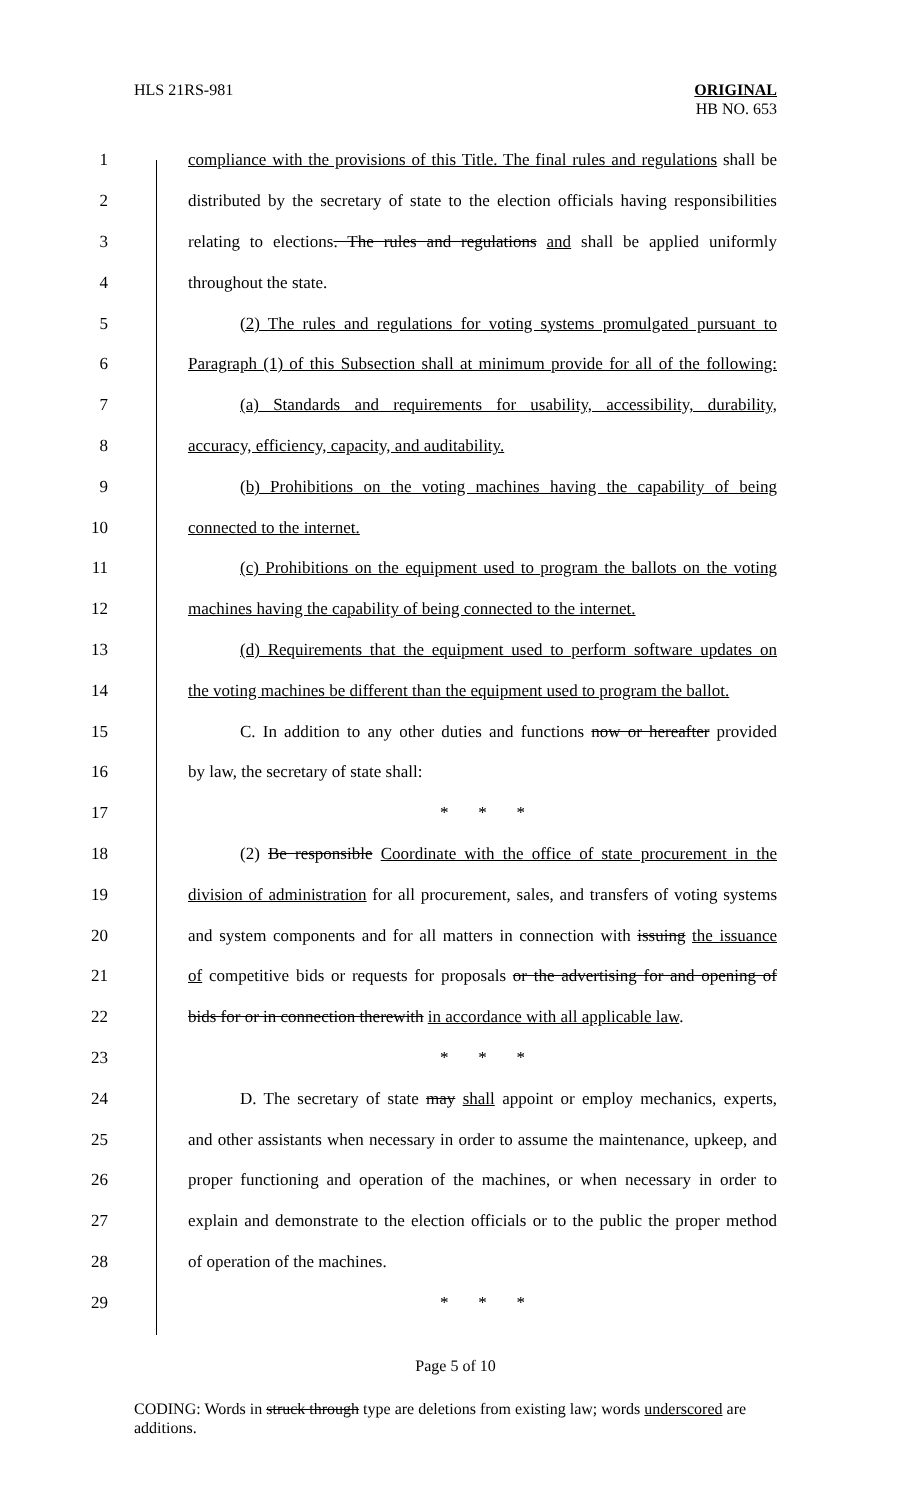HLS 21RS-981 ORIGINAL
HB NO. 653
1 compliance with the provisions of this Title. The final rules and regulations shall be
2 distributed by the secretary of state to the election officials having responsibilities
3 relating to elections. The rules and regulations and shall be applied uniformly
4 throughout the state.
5 (2) The rules and regulations for voting systems promulgated pursuant to
6 Paragraph (1) of this Subsection shall at minimum provide for all of the following:
7 (a) Standards and requirements for usability, accessibility, durability,
8 accuracy, efficiency, capacity, and auditability.
9 (b) Prohibitions on the voting machines having the capability of being
10 connected to the internet.
11 (c) Prohibitions on the equipment used to program the ballots on the voting
12 machines having the capability of being connected to the internet.
13 (d) Requirements that the equipment used to perform software updates on
14 the voting machines be different than the equipment used to program the ballot.
15 C. In addition to any other duties and functions now or hereafter provided
16 by law, the secretary of state shall:
17 * * *
18 (2) Be responsible Coordinate with the office of state procurement in the
19 division of administration for all procurement, sales, and transfers of voting systems
20 and system components and for all matters in connection with issuing the issuance
21 of competitive bids or requests for proposals or the advertising for and opening of
22 bids for or in connection therewith in accordance with all applicable law.
23 * * *
24 D. The secretary of state may shall appoint or employ mechanics, experts,
25 and other assistants when necessary in order to assume the maintenance, upkeep, and
26 proper functioning and operation of the machines, or when necessary in order to
27 explain and demonstrate to the election officials or to the public the proper method
28 of operation of the machines.
29 * * *
Page 5 of 10
CODING: Words in struck through type are deletions from existing law; words underscored are additions.